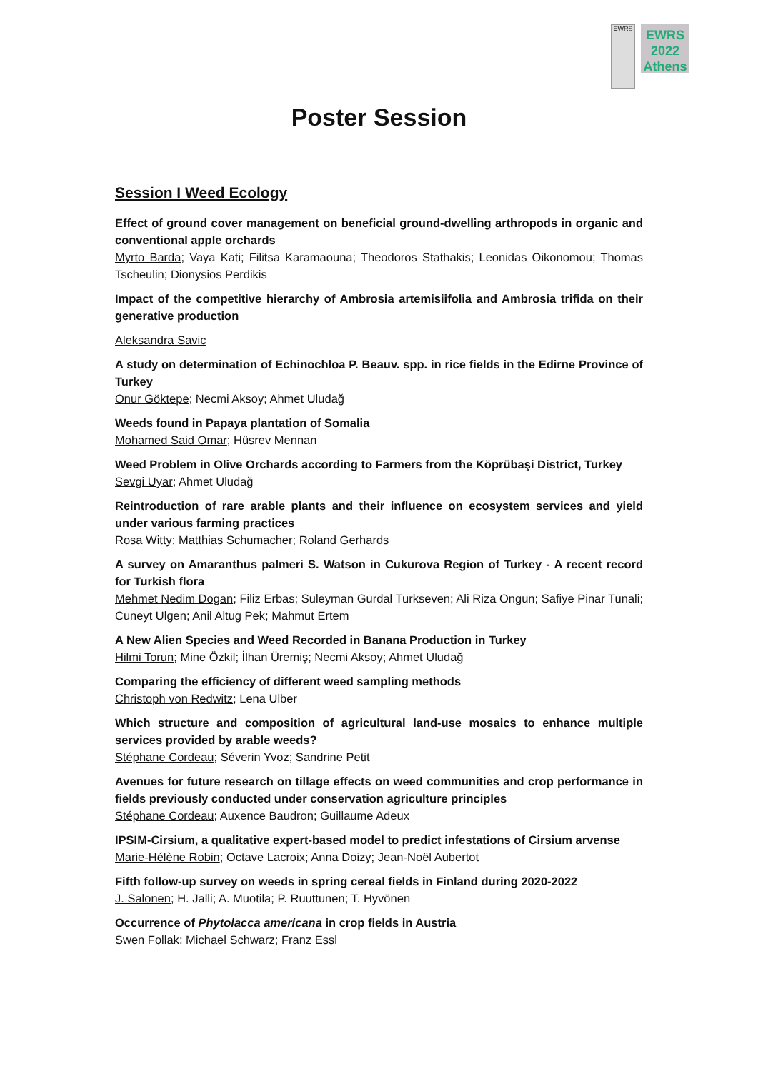EWRS
EWRS
2022
Athens
Poster Session
Session I Weed Ecology
Effect of ground cover management on beneficial ground-dwelling arthropods in organic and conventional apple orchards
Myrto Barda; Vaya Kati; Filitsa Karamaouna; Theodoros Stathakis; Leonidas Oikonomou; Thomas Tscheulin; Dionysios Perdikis
Impact of the competitive hierarchy of Ambrosia artemisiifolia and Ambrosia trifida on their generative production
Aleksandra Savic
A study on determination of Echinochloa P. Beauv. spp. in rice fields in the Edirne Province of Turkey
Onur Göktepe; Necmi Aksoy; Ahmet Uludağ
Weeds found in Papaya plantation of Somalia
Mohamed Said Omar; Hüsrev Mennan
Weed Problem in Olive Orchards according to Farmers from the Köprübaşi District, Turkey
Sevgi Uyar; Ahmet Uludağ
Reintroduction of rare arable plants and their influence on ecosystem services and yield under various farming practices
Rosa Witty; Matthias Schumacher; Roland Gerhards
A survey on Amaranthus palmeri S. Watson in Cukurova Region of Turkey - A recent record for Turkish flora
Mehmet Nedim Dogan; Filiz Erbas; Suleyman Gurdal Turkseven; Ali Riza Ongun; Safiye Pinar Tunali; Cuneyt Ulgen; Anil Altug Pek; Mahmut Ertem
A New Alien Species and Weed Recorded in Banana Production in Turkey
Hilmi Torun; Mine Özkil; İlhan Üremiş; Necmi Aksoy; Ahmet Uludağ
Comparing the efficiency of different weed sampling methods
Christoph von Redwitz; Lena Ulber
Which structure and composition of agricultural land-use mosaics to enhance multiple services provided by arable weeds?
Stéphane Cordeau; Séverin Yvoz; Sandrine Petit
Avenues for future research on tillage effects on weed communities and crop performance in fields previously conducted under conservation agriculture principles
Stéphane Cordeau; Auxence Baudron; Guillaume Adeux
IPSIM-Cirsium, a qualitative expert-based model to predict infestations of Cirsium arvense
Marie-Hélène Robin; Octave Lacroix; Anna Doizy; Jean-Noël Aubertot
Fifth follow-up survey on weeds in spring cereal fields in Finland during 2020-2022
J. Salonen; H. Jalli; A. Muotila; P. Ruuttunen; T. Hyvönen
Occurrence of Phytolacca americana in crop fields in Austria
Swen Follak; Michael Schwarz; Franz Essl